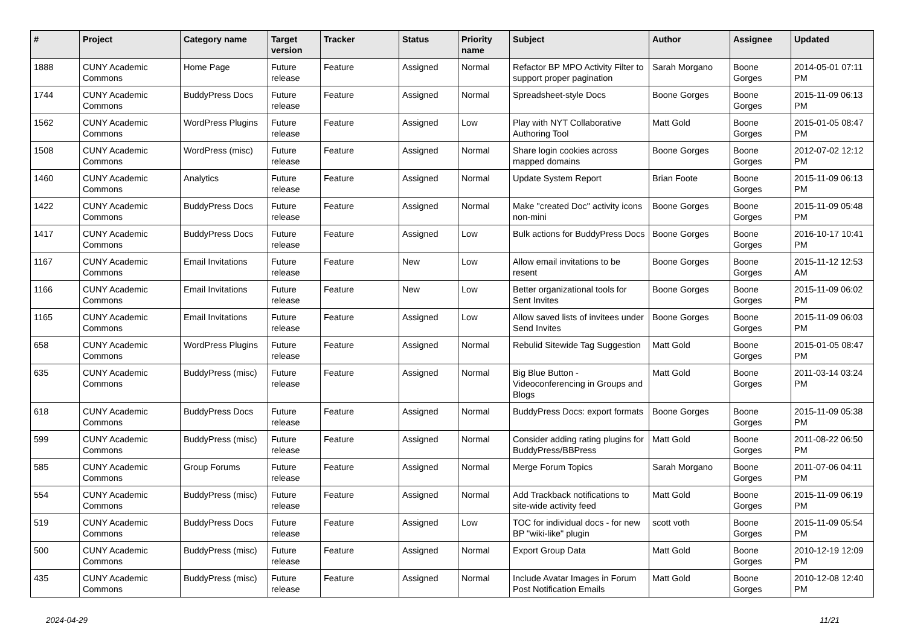| # | Project | Category name | Target version | Tracker | Status | Priority name | Subject | Author | Assignee | Updated |
| --- | --- | --- | --- | --- | --- | --- | --- | --- | --- | --- |
| 1888 | CUNY Academic Commons | Home Page | Future release | Feature | Assigned | Normal | Refactor BP MPO Activity Filter to support proper pagination | Sarah Morgano | Boone Gorges | 2014-05-01 07:11 PM |
| 1744 | CUNY Academic Commons | BuddyPress Docs | Future release | Feature | Assigned | Normal | Spreadsheet-style Docs | Boone Gorges | Boone Gorges | 2015-11-09 06:13 PM |
| 1562 | CUNY Academic Commons | WordPress Plugins | Future release | Feature | Assigned | Low | Play with NYT Collaborative Authoring Tool | Matt Gold | Boone Gorges | 2015-01-05 08:47 PM |
| 1508 | CUNY Academic Commons | WordPress (misc) | Future release | Feature | Assigned | Normal | Share login cookies across mapped domains | Boone Gorges | Boone Gorges | 2012-07-02 12:12 PM |
| 1460 | CUNY Academic Commons | Analytics | Future release | Feature | Assigned | Normal | Update System Report | Brian Foote | Boone Gorges | 2015-11-09 06:13 PM |
| 1422 | CUNY Academic Commons | BuddyPress Docs | Future release | Feature | Assigned | Normal | Make "created Doc" activity icons non-mini | Boone Gorges | Boone Gorges | 2015-11-09 05:48 PM |
| 1417 | CUNY Academic Commons | BuddyPress Docs | Future release | Feature | Assigned | Low | Bulk actions for BuddyPress Docs | Boone Gorges | Boone Gorges | 2016-10-17 10:41 PM |
| 1167 | CUNY Academic Commons | Email Invitations | Future release | Feature | New | Low | Allow email invitations to be resent | Boone Gorges | Boone Gorges | 2015-11-12 12:53 AM |
| 1166 | CUNY Academic Commons | Email Invitations | Future release | Feature | New | Low | Better organizational tools for Sent Invites | Boone Gorges | Boone Gorges | 2015-11-09 06:02 PM |
| 1165 | CUNY Academic Commons | Email Invitations | Future release | Feature | Assigned | Low | Allow saved lists of invitees under Send Invites | Boone Gorges | Boone Gorges | 2015-11-09 06:03 PM |
| 658 | CUNY Academic Commons | WordPress Plugins | Future release | Feature | Assigned | Normal | Rebulid Sitewide Tag Suggestion | Matt Gold | Boone Gorges | 2015-01-05 08:47 PM |
| 635 | CUNY Academic Commons | BuddyPress (misc) | Future release | Feature | Assigned | Normal | Big Blue Button - Videoconferencing in Groups and Blogs | Matt Gold | Boone Gorges | 2011-03-14 03:24 PM |
| 618 | CUNY Academic Commons | BuddyPress Docs | Future release | Feature | Assigned | Normal | BuddyPress Docs: export formats | Boone Gorges | Boone Gorges | 2015-11-09 05:38 PM |
| 599 | CUNY Academic Commons | BuddyPress (misc) | Future release | Feature | Assigned | Normal | Consider adding rating plugins for BuddyPress/BBPress | Matt Gold | Boone Gorges | 2011-08-22 06:50 PM |
| 585 | CUNY Academic Commons | Group Forums | Future release | Feature | Assigned | Normal | Merge Forum Topics | Sarah Morgano | Boone Gorges | 2011-07-06 04:11 PM |
| 554 | CUNY Academic Commons | BuddyPress (misc) | Future release | Feature | Assigned | Normal | Add Trackback notifications to site-wide activity feed | Matt Gold | Boone Gorges | 2015-11-09 06:19 PM |
| 519 | CUNY Academic Commons | BuddyPress Docs | Future release | Feature | Assigned | Low | TOC for individual docs - for new BP "wiki-like" plugin | scott voth | Boone Gorges | 2015-11-09 05:54 PM |
| 500 | CUNY Academic Commons | BuddyPress (misc) | Future release | Feature | Assigned | Normal | Export Group Data | Matt Gold | Boone Gorges | 2010-12-19 12:09 PM |
| 435 | CUNY Academic Commons | BuddyPress (misc) | Future release | Feature | Assigned | Normal | Include Avatar Images in Forum Post Notification Emails | Matt Gold | Boone Gorges | 2010-12-08 12:40 PM |
2024-04-29 11/21